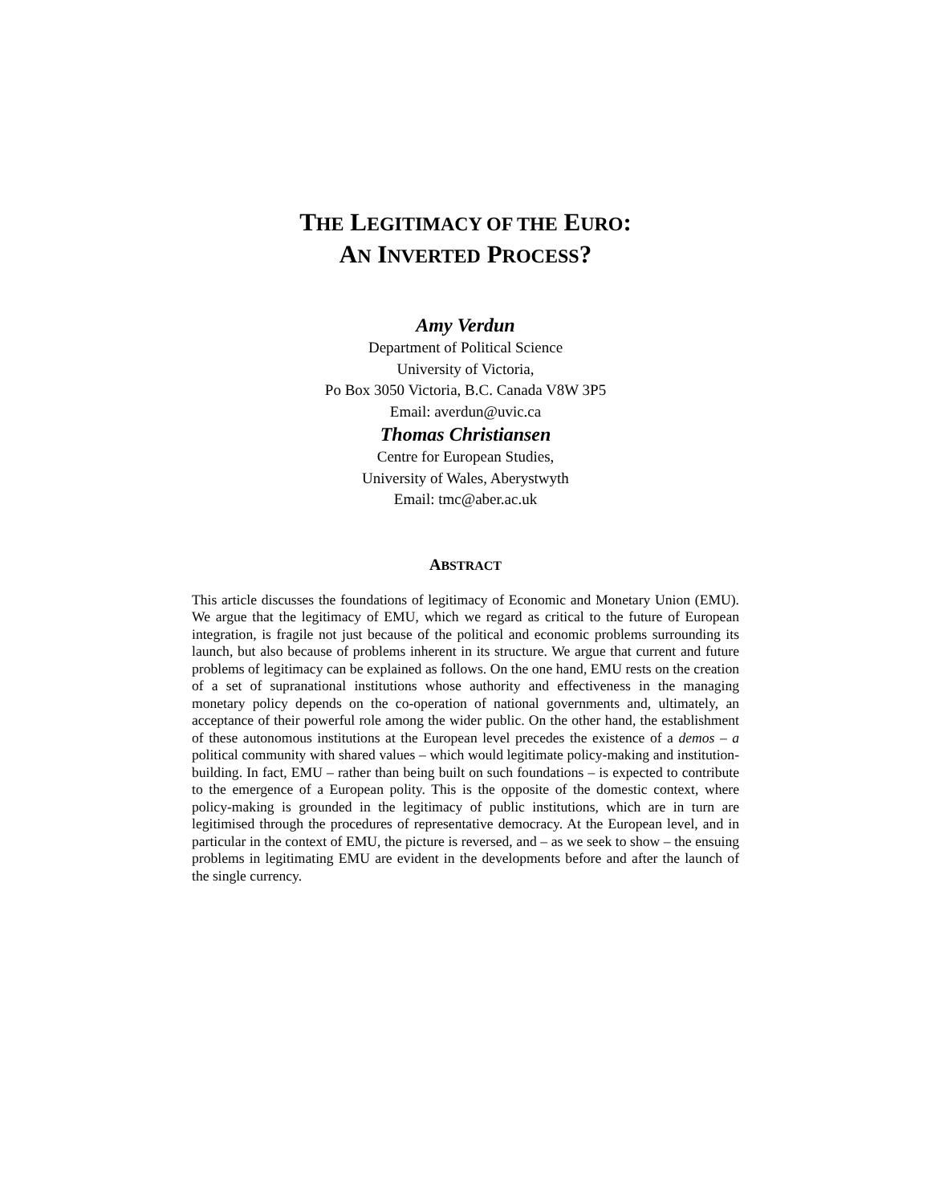THE LEGITIMACY OF THE EURO:
AN INVERTED PROCESS?
Amy Verdun
Department of Political Science
University of Victoria,
Po Box 3050 Victoria, B.C. Canada V8W 3P5
Email: averdun@uvic.ca
Thomas Christiansen
Centre for European Studies,
University of Wales, Aberystwyth
Email: tmc@aber.ac.uk
ABSTRACT
This article discusses the foundations of legitimacy of Economic and Monetary Union (EMU). We argue that the legitimacy of EMU, which we regard as critical to the future of European integration, is fragile not just because of the political and economic problems surrounding its launch, but also because of problems inherent in its structure. We argue that current and future problems of legitimacy can be explained as follows. On the one hand, EMU rests on the creation of a set of supranational institutions whose authority and effectiveness in the managing monetary policy depends on the co-operation of national governments and, ultimately, an acceptance of their powerful role among the wider public. On the other hand, the establishment of these autonomous institutions at the European level precedes the existence of a demos – a political community with shared values – which would legitimate policy-making and institution-building. In fact, EMU – rather than being built on such foundations – is expected to contribute to the emergence of a European polity. This is the opposite of the domestic context, where policy-making is grounded in the legitimacy of public institutions, which are in turn are legitimised through the procedures of representative democracy. At the European level, and in particular in the context of EMU, the picture is reversed, and – as we seek to show – the ensuing problems in legitimating EMU are evident in the developments before and after the launch of the single currency.